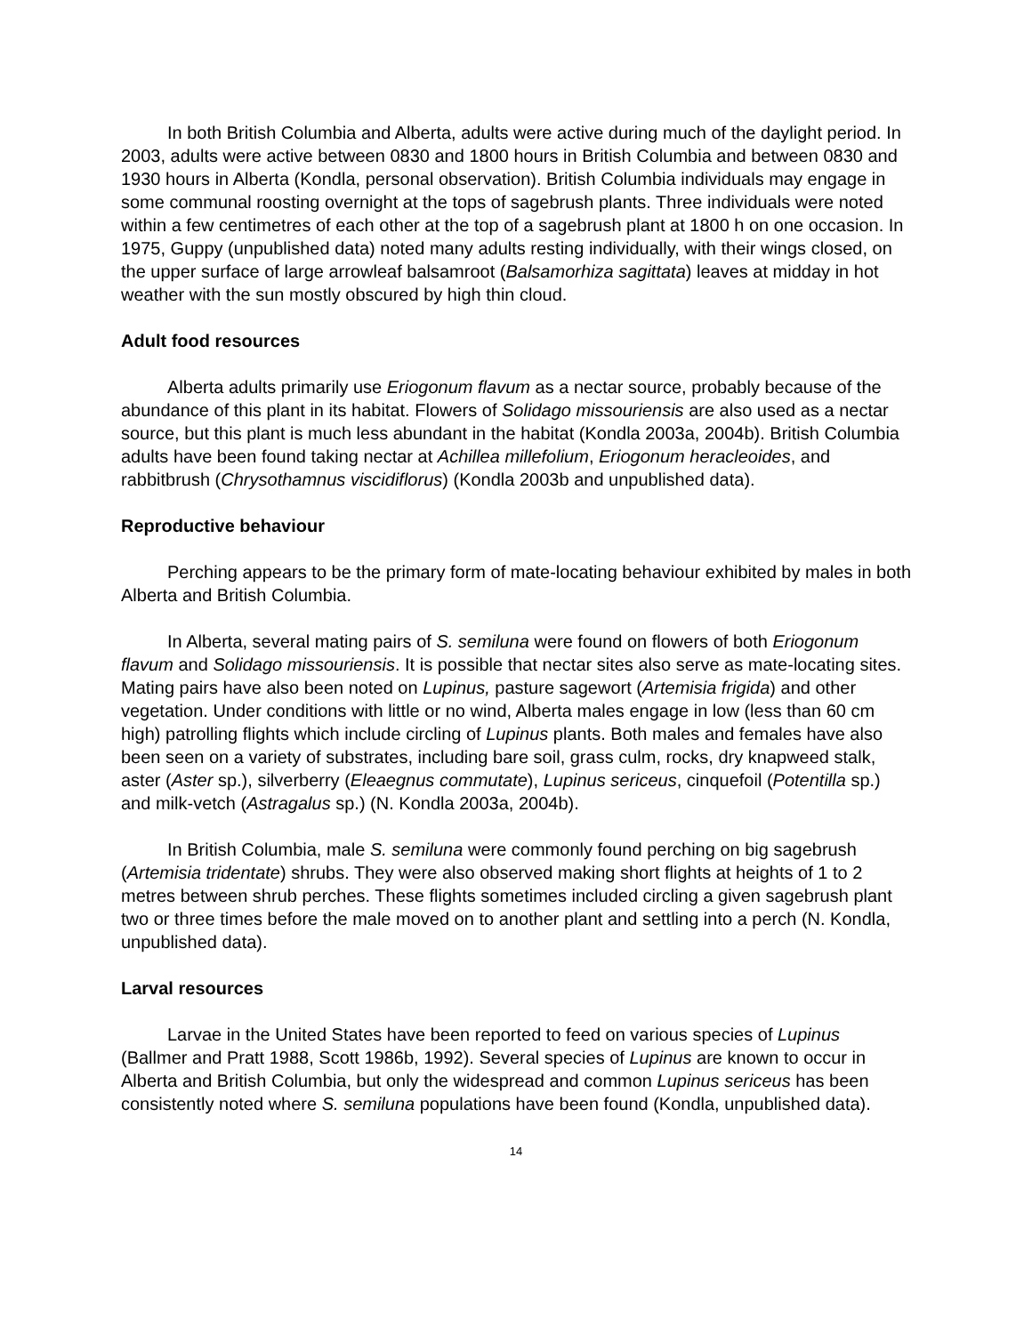In both British Columbia and Alberta, adults were active during much of the daylight period. In 2003, adults were active between 0830 and 1800 hours in British Columbia and between 0830 and 1930 hours in Alberta (Kondla, personal observation). British Columbia individuals may engage in some communal roosting overnight at the tops of sagebrush plants. Three individuals were noted within a few centimetres of each other at the top of a sagebrush plant at 1800 h on one occasion. In 1975, Guppy (unpublished data) noted many adults resting individually, with their wings closed, on the upper surface of large arrowleaf balsamroot (Balsamorhiza sagittata) leaves at midday in hot weather with the sun mostly obscured by high thin cloud.
Adult food resources
Alberta adults primarily use Eriogonum flavum as a nectar source, probably because of the abundance of this plant in its habitat. Flowers of Solidago missouriensis are also used as a nectar source, but this plant is much less abundant in the habitat (Kondla 2003a, 2004b). British Columbia adults have been found taking nectar at Achillea millefolium, Eriogonum heracleoides, and rabbitbrush (Chrysothamnus viscidiflorus) (Kondla 2003b and unpublished data).
Reproductive behaviour
Perching appears to be the primary form of mate-locating behaviour exhibited by males in both Alberta and British Columbia.
In Alberta, several mating pairs of S. semiluna were found on flowers of both Eriogonum flavum and Solidago missouriensis. It is possible that nectar sites also serve as mate-locating sites. Mating pairs have also been noted on Lupinus, pasture sagewort (Artemisia frigida) and other vegetation. Under conditions with little or no wind, Alberta males engage in low (less than 60 cm high) patrolling flights which include circling of Lupinus plants. Both males and females have also been seen on a variety of substrates, including bare soil, grass culm, rocks, dry knapweed stalk, aster (Aster sp.), silverberry (Eleaegnus commutate), Lupinus sericeus, cinquefoil (Potentilla sp.) and milk-vetch (Astragalus sp.) (N. Kondla 2003a, 2004b).
In British Columbia, male S. semiluna were commonly found perching on big sagebrush (Artemisia tridentate) shrubs. They were also observed making short flights at heights of 1 to 2 metres between shrub perches. These flights sometimes included circling a given sagebrush plant two or three times before the male moved on to another plant and settling into a perch (N. Kondla, unpublished data).
Larval resources
Larvae in the United States have been reported to feed on various species of Lupinus (Ballmer and Pratt 1988, Scott 1986b, 1992). Several species of Lupinus are known to occur in Alberta and British Columbia, but only the widespread and common Lupinus sericeus has been consistently noted where S. semiluna populations have been found (Kondla, unpublished data).
14